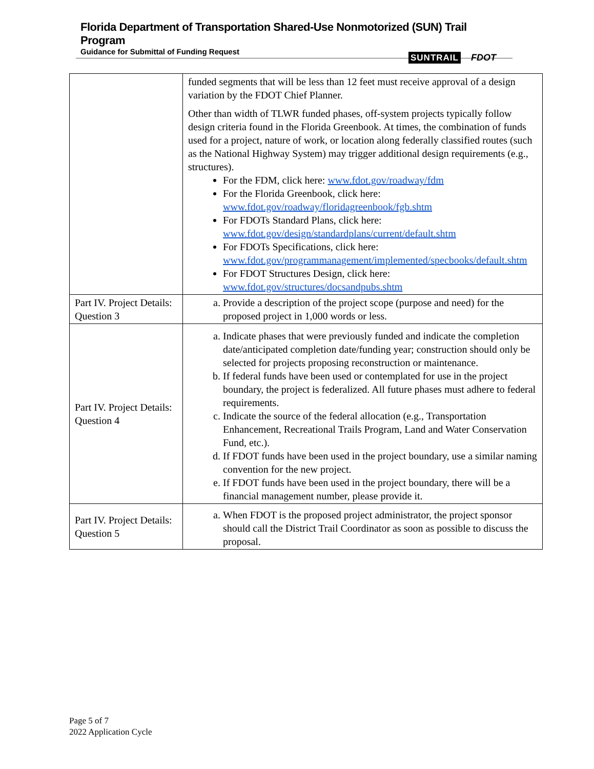Florida Department of Transportation Shared-Use Nonmotorized (SUN) Trail Program
Guidance for Submittal of Funding Request
SUNTRAIL FDOT
| | funded segments that will be less than 12 feet must receive approval of a design variation by the FDOT Chief Planner. Other than width of TLWR funded phases, off-system projects typically follow design criteria found in the Florida Greenbook. At times, the combination of funds used for a project, nature of work, or location along federally classified routes (such as the National Highway System) may trigger additional design requirements (e.g., structures). For the FDM, click here: www.fdot.gov/roadway/fdm For the Florida Greenbook, click here: www.fdot.gov/roadway/floridagreenbook/fgb.shtm For FDOTs Standard Plans, click here: www.fdot.gov/design/standardplans/current/default.shtm For FDOTs Specifications, click here: www.fdot.gov/programmanagement/implemented/specbooks/default.shtm For FDOT Structures Design, click here: www.fdot.gov/structures/docsandpubs.shtm |
| Part IV. Project Details: Question 3 | a. Provide a description of the project scope (purpose and need) for the proposed project in 1,000 words or less. |
| Part IV. Project Details: Question 4 | a. Indicate phases that were previously funded and indicate the completion date/anticipated completion date/funding year; construction should only be selected for projects proposing reconstruction or maintenance. b. If federal funds have been used or contemplated for use in the project boundary, the project is federalized. All future phases must adhere to federal requirements. c. Indicate the source of the federal allocation (e.g., Transportation Enhancement, Recreational Trails Program, Land and Water Conservation Fund, etc.). d. If FDOT funds have been used in the project boundary, use a similar naming convention for the new project. e. If FDOT funds have been used in the project boundary, there will be a financial management number, please provide it. |
| Part IV. Project Details: Question 5 | a. When FDOT is the proposed project administrator, the project sponsor should call the District Trail Coordinator as soon as possible to discuss the proposal. |
Page 5 of 7
2022 Application Cycle